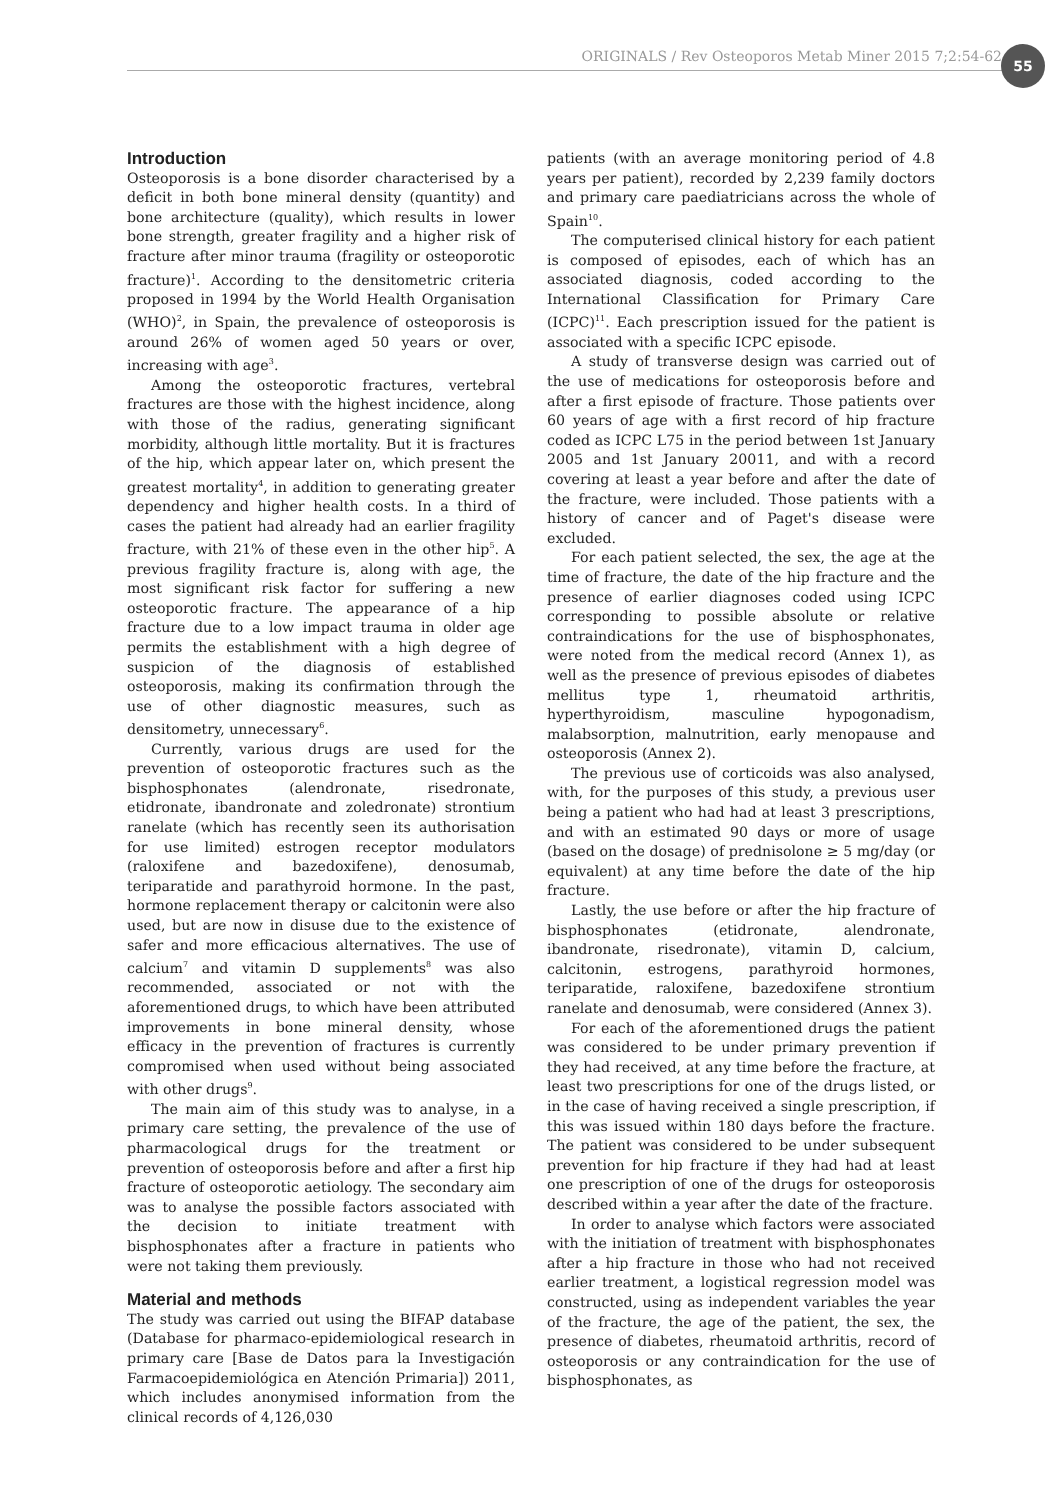ORIGINALS / Rev Osteoporos Metab Miner 2015 7;2:54-62
55
Introduction
Osteoporosis is a bone disorder characterised by a deficit in both bone mineral density (quantity) and bone architecture (quality), which results in lower bone strength, greater fragility and a higher risk of fracture after minor trauma (fragility or osteoporotic fracture)<sup>1</sup>. According to the densitometric criteria proposed in 1994 by the World Health Organisation (WHO)<sup>2</sup>, in Spain, the prevalence of osteoporosis is around 26% of women aged 50 years or over, increasing with age<sup>3</sup>.
Among the osteoporotic fractures, vertebral fractures are those with the highest incidence, along with those of the radius, generating significant morbidity, although little mortality. But it is fractures of the hip, which appear later on, which present the greatest mortality<sup>4</sup>, in addition to generating greater dependency and higher health costs. In a third of cases the patient had already had an earlier fragility fracture, with 21% of these even in the other hip<sup>5</sup>. A previous fragility fracture is, along with age, the most significant risk factor for suffering a new osteoporotic fracture. The appearance of a hip fracture due to a low impact trauma in older age permits the establishment with a high degree of suspicion of the diagnosis of established osteoporosis, making its confirmation through the use of other diagnostic measures, such as densitometry, unnecessary<sup>6</sup>.
Currently, various drugs are used for the prevention of osteoporotic fractures such as the bisphosphonates (alendronate, risedronate, etidronate, ibandronate and zoledronate) strontium ranelate (which has recently seen its authorisation for use limited) estrogen receptor modulators (raloxifene and bazedoxifene), denosumab, teriparatide and parathyroid hormone. In the past, hormone replacement therapy or calcitonin were also used, but are now in disuse due to the existence of safer and more efficacious alternatives. The use of calcium<sup>7</sup> and vitamin D supplements<sup>8</sup> was also recommended, associated or not with the aforementioned drugs, to which have been attributed improvements in bone mineral density, whose efficacy in the prevention of fractures is currently compromised when used without being associated with other drugs<sup>9</sup>.
The main aim of this study was to analyse, in a primary care setting, the prevalence of the use of pharmacological drugs for the treatment or prevention of osteoporosis before and after a first hip fracture of osteoporotic aetiology. The secondary aim was to analyse the possible factors associated with the decision to initiate treatment with bisphosphonates after a fracture in patients who were not taking them previously.
Material and methods
The study was carried out using the BIFAP database (Database for pharmaco-epidemiological research in primary care [Base de Datos para la Investigación Farmacoepidemiológica en Atención Primaria]) 2011, which includes anonymised information from the clinical records of 4,126,030
patients (with an average monitoring period of 4.8 years per patient), recorded by 2,239 family doctors and primary care paediatricians across the whole of Spain<sup>10</sup>.
The computerised clinical history for each patient is composed of episodes, each of which has an associated diagnosis, coded according to the International Classification for Primary Care (ICPC)<sup>11</sup>. Each prescription issued for the patient is associated with a specific ICPC episode.
A study of transverse design was carried out of the use of medications for osteoporosis before and after a first episode of fracture. Those patients over 60 years of age with a first record of hip fracture coded as ICPC L75 in the period between 1st January 2005 and 1st January 20011, and with a record covering at least a year before and after the date of the fracture, were included. Those patients with a history of cancer and of Paget's disease were excluded.
For each patient selected, the sex, the age at the time of fracture, the date of the hip fracture and the presence of earlier diagnoses coded using ICPC corresponding to possible absolute or relative contraindications for the use of bisphosphonates, were noted from the medical record (Annex 1), as well as the presence of previous episodes of diabetes mellitus type 1, rheumatoid arthritis, hyperthyroidism, masculine hypogonadism, malabsorption, malnutrition, early menopause and osteoporosis (Annex 2).
The previous use of corticoids was also analysed, with, for the purposes of this study, a previous user being a patient who had had at least 3 prescriptions, and with an estimated 90 days or more of usage (based on the dosage) of prednisolone ≥ 5 mg/day (or equivalent) at any time before the date of the hip fracture.
Lastly, the use before or after the hip fracture of bisphosphonates (etidronate, alendronate, ibandronate, risedronate), vitamin D, calcium, calcitonin, estrogens, parathyroid hormones, teriparatide, raloxifene, bazedoxifene strontium ranelate and denosumab, were considered (Annex 3).
For each of the aforementioned drugs the patient was considered to be under primary prevention if they had received, at any time before the fracture, at least two prescriptions for one of the drugs listed, or in the case of having received a single prescription, if this was issued within 180 days before the fracture. The patient was considered to be under subsequent prevention for hip fracture if they had had at least one prescription of one of the drugs for osteoporosis described within a year after the date of the fracture.
In order to analyse which factors were associated with the initiation of treatment with bisphosphonates after a hip fracture in those who had not received earlier treatment, a logistical regression model was constructed, using as independent variables the year of the fracture, the age of the patient, the sex, the presence of diabetes, rheumatoid arthritis, record of osteoporosis or any contraindication for the use of bisphosphonates, as